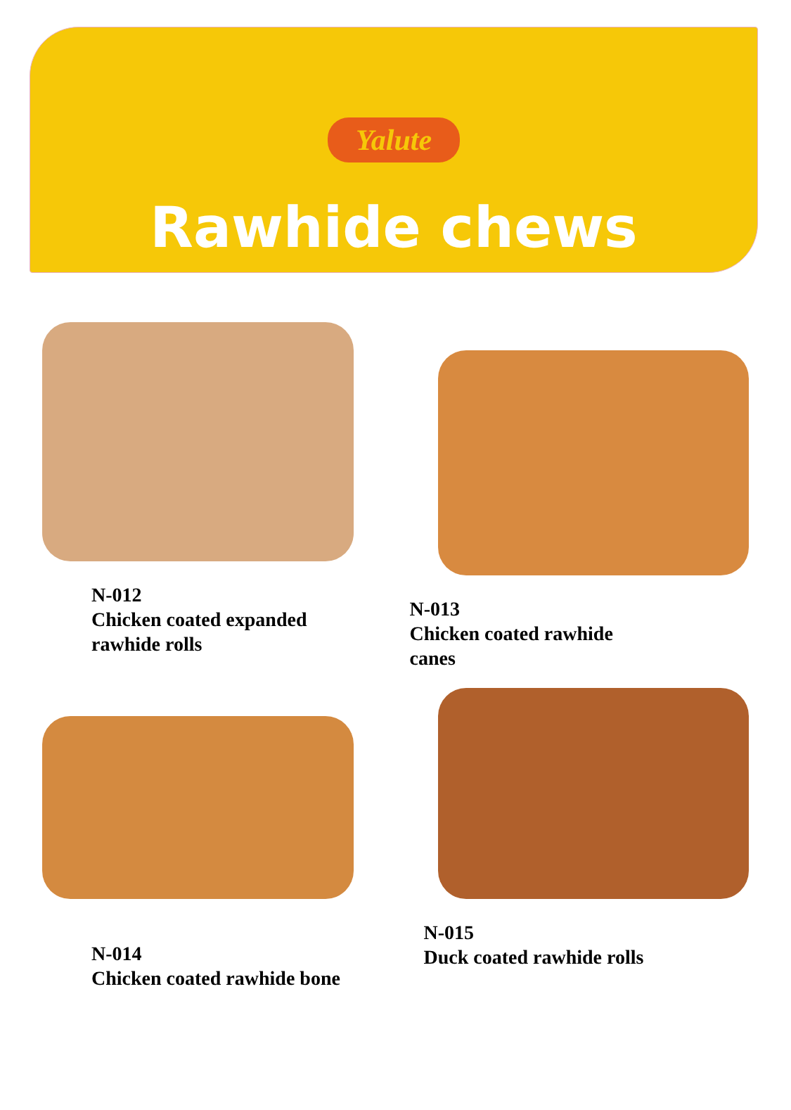Yalute
Rawhide chews
N-012
Chicken coated expanded
rawhide rolls
N-013
Chicken coated rawhide
canes
N-014
Chicken coated rawhide bone
N-015
Duck coated rawhide rolls